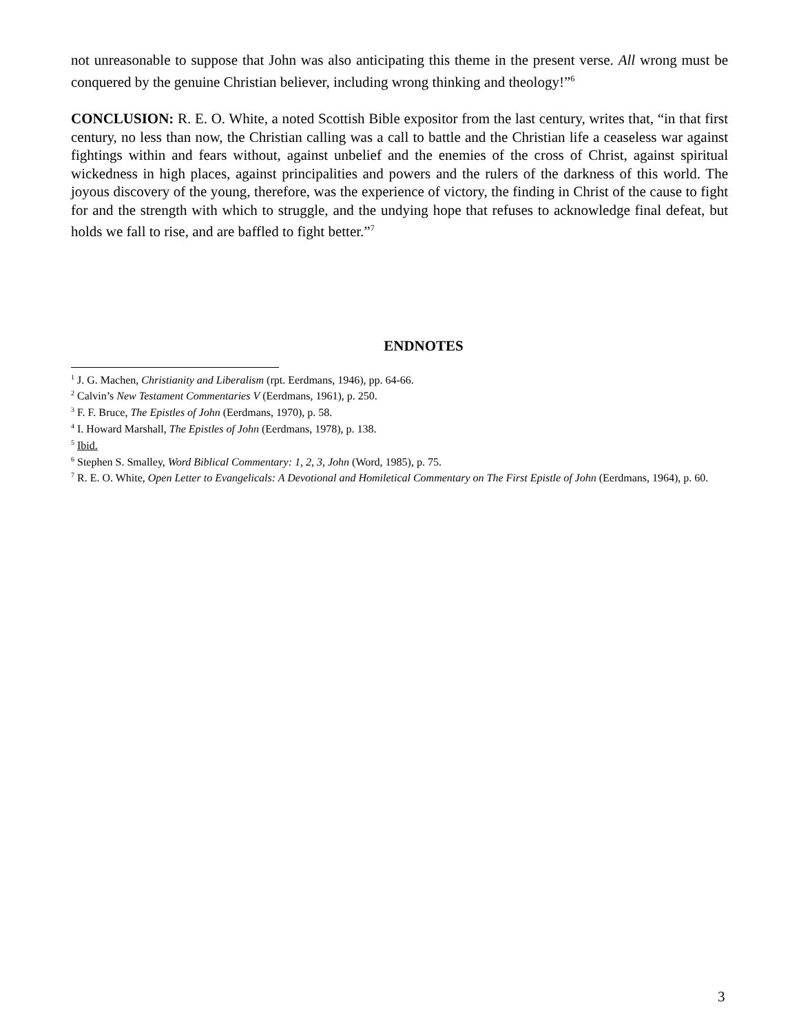not unreasonable to suppose that John was also anticipating this theme in the present verse. All wrong must be conquered by the genuine Christian believer, including wrong thinking and theology!”<sup>6</sup>
CONCLUSION: R. E. O. White, a noted Scottish Bible expositor from the last century, writes that, “in that first century, no less than now, the Christian calling was a call to battle and the Christian life a ceaseless war against fightings within and fears without, against unbelief and the enemies of the cross of Christ, against spiritual wickedness in high places, against principalities and powers and the rulers of the darkness of this world. The joyous discovery of the young, therefore, was the experience of victory, the finding in Christ of the cause to fight for and the strength with which to struggle, and the undying hope that refuses to acknowledge final defeat, but holds we fall to rise, and are baffled to fight better.”<sup>7</sup>
ENDNOTES
<sup>1</sup> J. G. Machen, Christianity and Liberalism (rpt. Eerdmans, 1946), pp. 64-66.
<sup>2</sup> Calvin’s New Testament Commentaries V (Eerdmans, 1961), p. 250.
<sup>3</sup> F. F. Bruce, The Epistles of John (Eerdmans, 1970), p. 58.
<sup>4</sup> I. Howard Marshall, The Epistles of John (Eerdmans, 1978), p. 138.
<sup>5</sup> Ibid.
<sup>6</sup> Stephen S. Smalley, Word Biblical Commentary: 1, 2, 3, John (Word, 1985), p. 75.
<sup>7</sup> R. E. O. White, Open Letter to Evangelicals: A Devotional and Homiletical Commentary on The First Epistle of John (Eerdmans, 1964), p. 60.
3